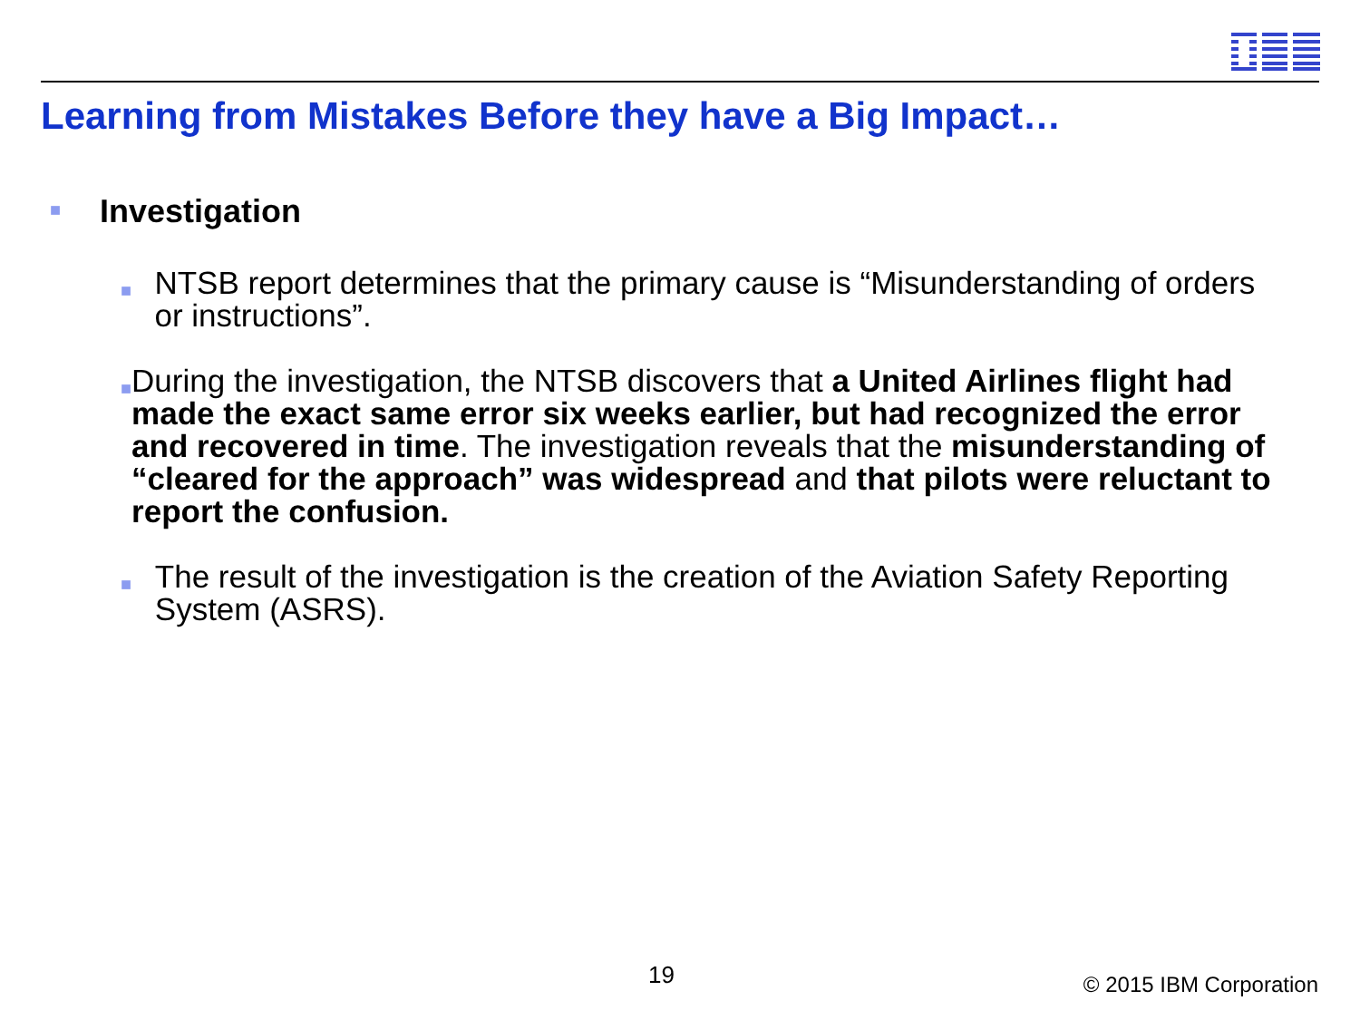Learning from Mistakes Before they have a Big Impact…
■ Investigation
■ NTSB report determines that the primary cause is “Misunderstanding of orders or instructions”.
■ During the investigation, the NTSB discovers that a United Airlines flight had made the exact same error six weeks earlier, but had recognized the error and recovered in time. The investigation reveals that the misunderstanding of “cleared for the approach” was widespread and that pilots were reluctant to report the confusion.
■ The result of the investigation is the creation of the Aviation Safety Reporting System (ASRS).
19 © 2015 IBM Corporation